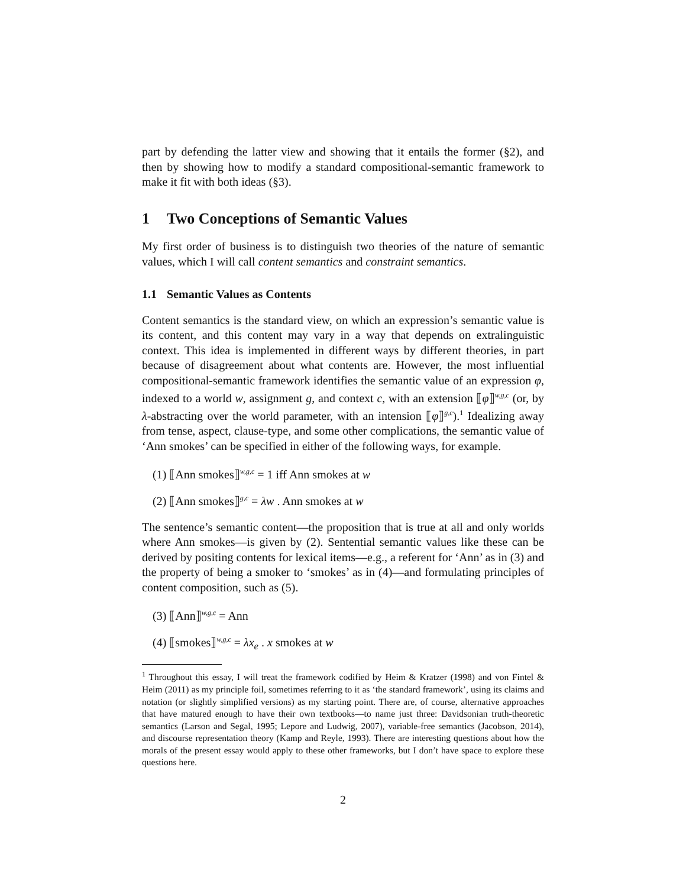part by defending the latter view and showing that it entails the former (§2), and then by showing how to modify a standard compositional-semantic framework to make it fit with both ideas (§3).
1 Two Conceptions of Semantic Values
My first order of business is to distinguish two theories of the nature of semantic values, which I will call content semantics and constraint semantics.
1.1 Semantic Values as Contents
Content semantics is the standard view, on which an expression’s semantic value is its content, and this content may vary in a way that depends on extralinguistic context. This idea is implemented in different ways by different theories, in part because of disagreement about what contents are. However, the most influential compositional-semantic framework identifies the semantic value of an expression φ, indexed to a world w, assignment g, and context c, with an extension ⟦φ⟧<sup>w,g,c</sup> (or, by λ-abstracting over the world parameter, with an intension ⟦φ⟧<sup>g,c</sup>).<sup>1</sup> Idealizing away from tense, aspect, clause-type, and some other complications, the semantic value of ‘Ann smokes’ can be specified in either of the following ways, for example.
(1) ⟦Ann smokes⟧<sup>w,g,c</sup> = 1 iff Ann smokes at w
(2) ⟦Ann smokes⟧<sup>g,c</sup> = λw . Ann smokes at w
The sentence’s semantic content—the proposition that is true at all and only worlds where Ann smokes—is given by (2). Sentential semantic values like these can be derived by positing contents for lexical items—e.g., a referent for ‘Ann’ as in (3) and the property of being a smoker to ‘smokes’ as in (4)—and formulating principles of content composition, such as (5).
(3) ⟦Ann⟧<sup>w,g,c</sup> = Ann
(4) ⟦smokes⟧<sup>w,g,c</sup> = λx<sub>e</sub> . x smokes at w
<sup>1</sup> Throughout this essay, I will treat the framework codified by Heim & Kratzer (1998) and von Fintel & Heim (2011) as my principle foil, sometimes referring to it as ‘the standard framework’, using its claims and notation (or slightly simplified versions) as my starting point. There are, of course, alternative approaches that have matured enough to have their own textbooks—to name just three: Davidsonian truth-theoretic semantics (Larson and Segal, 1995; Lepore and Ludwig, 2007), variable-free semantics (Jacobson, 2014), and discourse representation theory (Kamp and Reyle, 1993). There are interesting questions about how the morals of the present essay would apply to these other frameworks, but I don’t have space to explore these questions here.
2